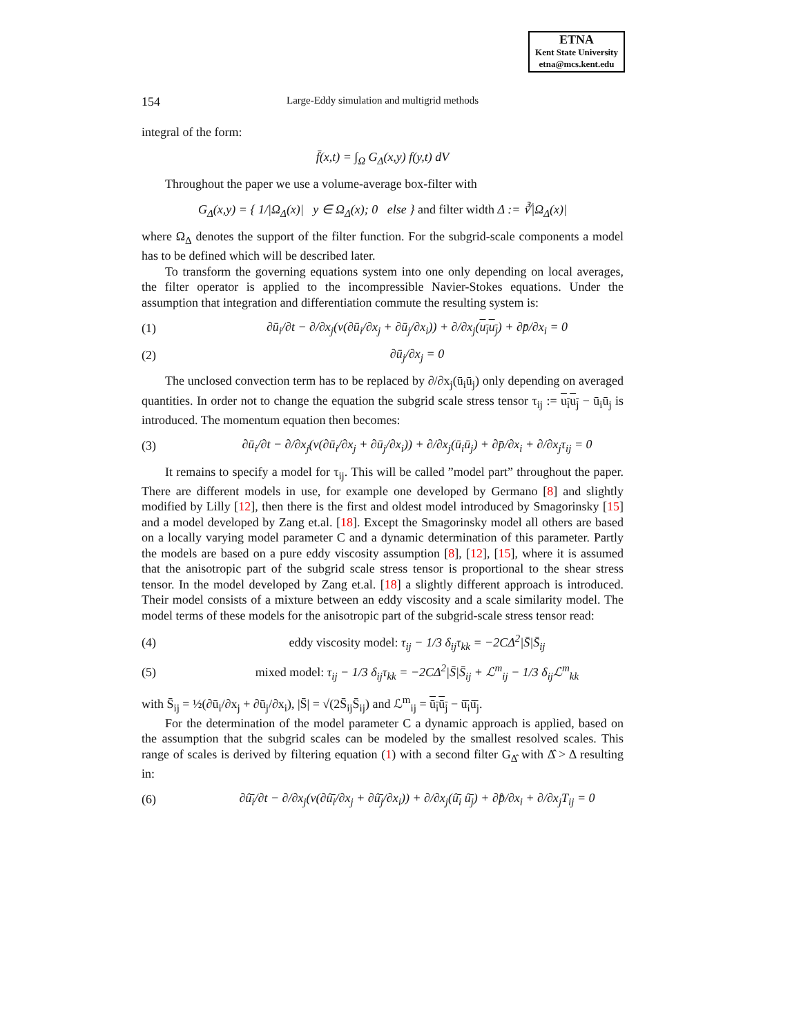ETNA
Kent State University
etna@mcs.kent.edu
154 Large-Eddy simulation and multigrid methods
integral of the form:
f̄(x,t) = ∫<sub>Ω</sub> G<sub>Δ</sub>(x,y) f(y,t) dV
Throughout the paper we use a volume-average box-filter with
G<sub>Δ</sub>(x,y) = { 1/|Ω<sub>Δ</sub>(x)| y ∈ Ω<sub>Δ</sub>(x); 0 else } and filter width Δ := ∛|Ω<sub>Δ</sub>(x)|
where Ω<sub>Δ</sub> denotes the support of the filter function. For the subgrid-scale components a model has to be defined which will be described later.
To transform the governing equations system into one only depending on local averages, the filter operator is applied to the incompressible Navier-Stokes equations. Under the assumption that integration and differentiation commute the resulting system is:
(1) ∂ū<sub>i</sub>/∂t − ∂/∂x<sub>j</sub>(ν(∂ū<sub>i</sub>/∂x<sub>j</sub> + ∂ū<sub>j</sub>/∂x<sub>i</sub>)) + ∂/∂x<sub>j</sub>(u<sub>i</sub>u<sub>j</sub>) + ∂p̄/∂x<sub>i</sub> = 0
(2) ∂ū<sub>j</sub>/∂x<sub>j</sub> = 0
The unclosed convection term has to be replaced by ∂/∂x<sub>j</sub>(ū<sub>i</sub>ū<sub>j</sub>) only depending on averaged quantities. In order not to change the equation the subgrid scale stress tensor τ<sub>ij</sub> := u<sub>i</sub>u<sub>j</sub> − ū<sub>i</sub>ū<sub>j</sub> is introduced. The momentum equation then becomes:
(3) ∂ū<sub>i</sub>/∂t − ∂/∂x<sub>j</sub>(ν(∂ū<sub>i</sub>/∂x<sub>j</sub> + ∂ū<sub>j</sub>/∂x<sub>i</sub>)) + ∂/∂x<sub>j</sub>(ū<sub>i</sub>ū<sub>j</sub>) + ∂p̄/∂x<sub>i</sub> + ∂/∂x<sub>j</sub>τ<sub>ij</sub> = 0
It remains to specify a model for τ<sub>ij</sub>. This will be called ”model part” throughout the paper. There are different models in use, for example one developed by Germano [8] and slightly modified by Lilly [12], then there is the first and oldest model introduced by Smagorinsky [15] and a model developed by Zang et.al. [18]. Except the Smagorinsky model all others are based on a locally varying model parameter C and a dynamic determination of this parameter. Partly the models are based on a pure eddy viscosity assumption [8], [12], [15], where it is assumed that the anisotropic part of the subgrid scale stress tensor is proportional to the shear stress tensor. In the model developed by Zang et.al. [18] a slightly different approach is introduced. Their model consists of a mixture between an eddy viscosity and a scale similarity model. The model terms of these models for the anisotropic part of the subgrid-scale stress tensor read:
(4) eddy viscosity model: τ<sub>ij</sub> − 1/3 δ<sub>ij</sub>τ<sub>kk</sub> = −2CΔ<sup>2</sup>|S̄|S̄<sub>ij</sub>
(5) mixed model: τ<sub>ij</sub> − 1/3 δ<sub>ij</sub>τ<sub>kk</sub> = −2CΔ<sup>2</sup>|S̄|S̄<sub>ij</sub> + ℒ<sup>m</sup><sub>ij</sub> − 1/3 δ<sub>ij</sub>ℒ<sup>m</sup><sub>kk</sub>
with S̄<sub>ij</sub> = ½(∂ū<sub>i</sub>/∂x<sub>j</sub> + ∂ū<sub>j</sub>/∂x<sub>i</sub>), |S̄| = √(2S̄<sub>ij</sub>S̄<sub>ij</sub>) and ℒ<sup>m</sup><sub>ij</sub> = ū<sub>i</sub>ū<sub>j</sub> − ū̄<sub>i</sub>ū̄<sub>j</sub>.
For the determination of the model parameter C a dynamic approach is applied, based on the assumption that the subgrid scales can be modeled by the smallest resolved scales. This range of scales is derived by filtering equation (1) with a second filter G<sub>Δ̂</sub> with Δ̂ > Δ resulting in:
(6) ∂û̄<sub>i</sub>/∂t − ∂/∂x<sub>j</sub>(ν(∂û̄<sub>i</sub>/∂x<sub>j</sub> + ∂û̄<sub>j</sub>/∂x<sub>i</sub>)) + ∂/∂x<sub>j</sub>(û̄<sub>i</sub> û̄<sub>j</sub>) + ∂p̂̄/∂x<sub>i</sub> + ∂/∂x<sub>j</sub>T<sub>ij</sub> = 0